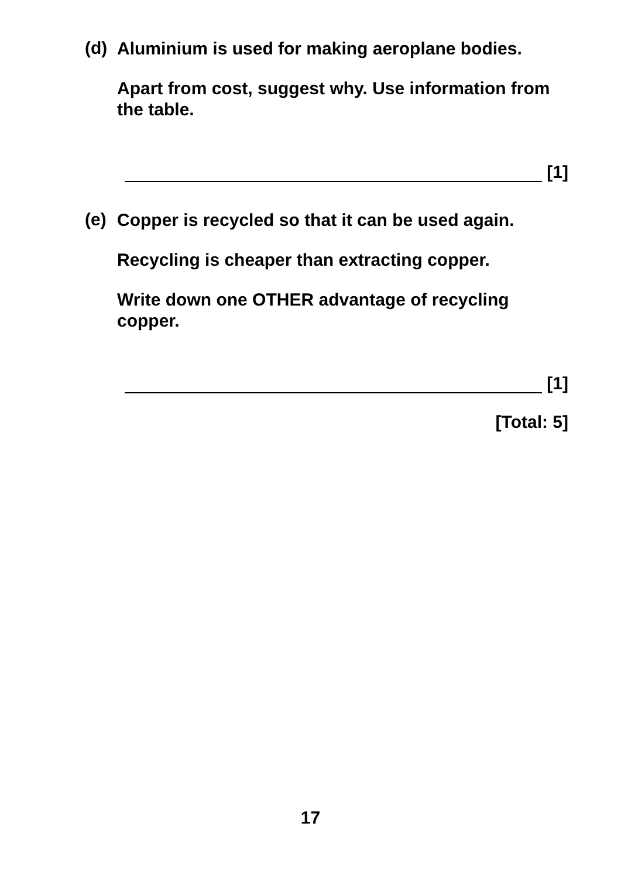(d)
Aluminium is used for making aeroplane bodies.
Apart from cost, suggest why. Use information from the table.
[1]
(e)
Copper is recycled so that it can be used again.
Recycling is cheaper than extracting copper.
Write down one OTHER advantage of recycling copper.
[1]
[Total: 5]
17